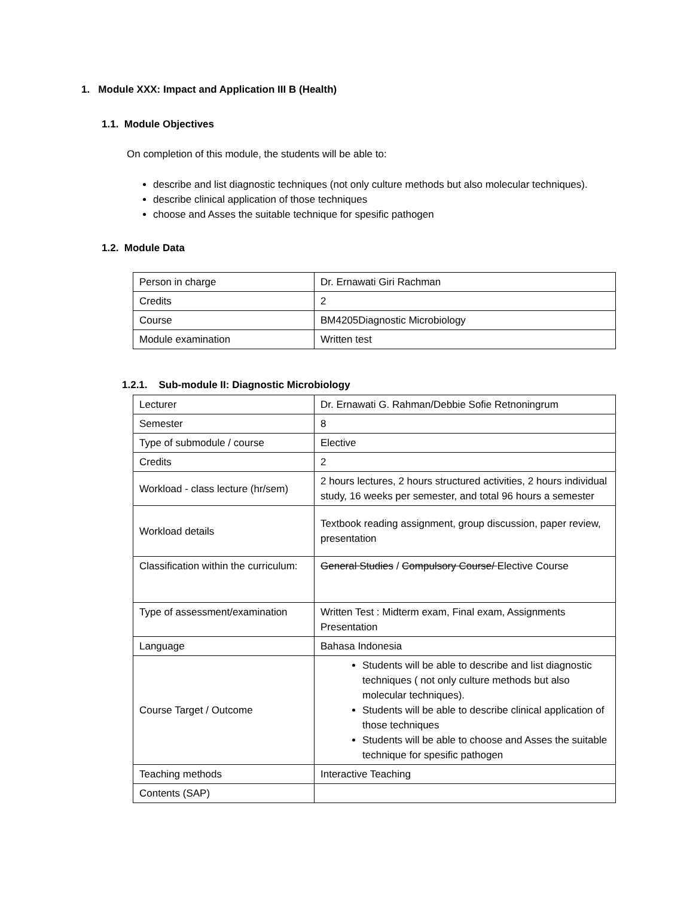1. Module XXX: Impact and Application III B (Health)
1.1. Module Objectives
On completion of this module, the students will be able to:
describe and list diagnostic techniques (not only culture methods but also molecular techniques).
describe clinical application of those techniques
choose and Asses the suitable technique for spesific pathogen
1.2. Module Data
| Person in charge | Dr. Ernawati Giri Rachman |
| Credits | 2 |
| Course | BM4205Diagnostic Microbiology |
| Module examination | Written test |
1.2.1. Sub-module II: Diagnostic Microbiology
| Lecturer | Dr. Ernawati G. Rahman/Debbie Sofie Retnoningrum |
| Semester | 8 |
| Type of submodule / course | Elective |
| Credits | 2 |
| Workload - class lecture (hr/sem) | 2 hours lectures, 2 hours structured activities, 2 hours individual study, 16 weeks per semester, and total 96 hours a semester |
| Workload details | Textbook reading assignment, group discussion, paper review, presentation |
| Classification within the curriculum: | General Studies / Compulsory Course/ Elective Course |
| Type of assessment/examination | Written Test : Midterm exam, Final exam, Assignments Presentation |
| Language | Bahasa Indonesia |
| Course Target / Outcome | Students will be able to describe and list diagnostic techniques ( not only culture methods but also molecular techniques). Students will be able to describe clinical application of those techniques Students will be able to choose and Asses the suitable technique for spesific pathogen |
| Teaching methods | Interactive Teaching |
| Contents (SAP) | |